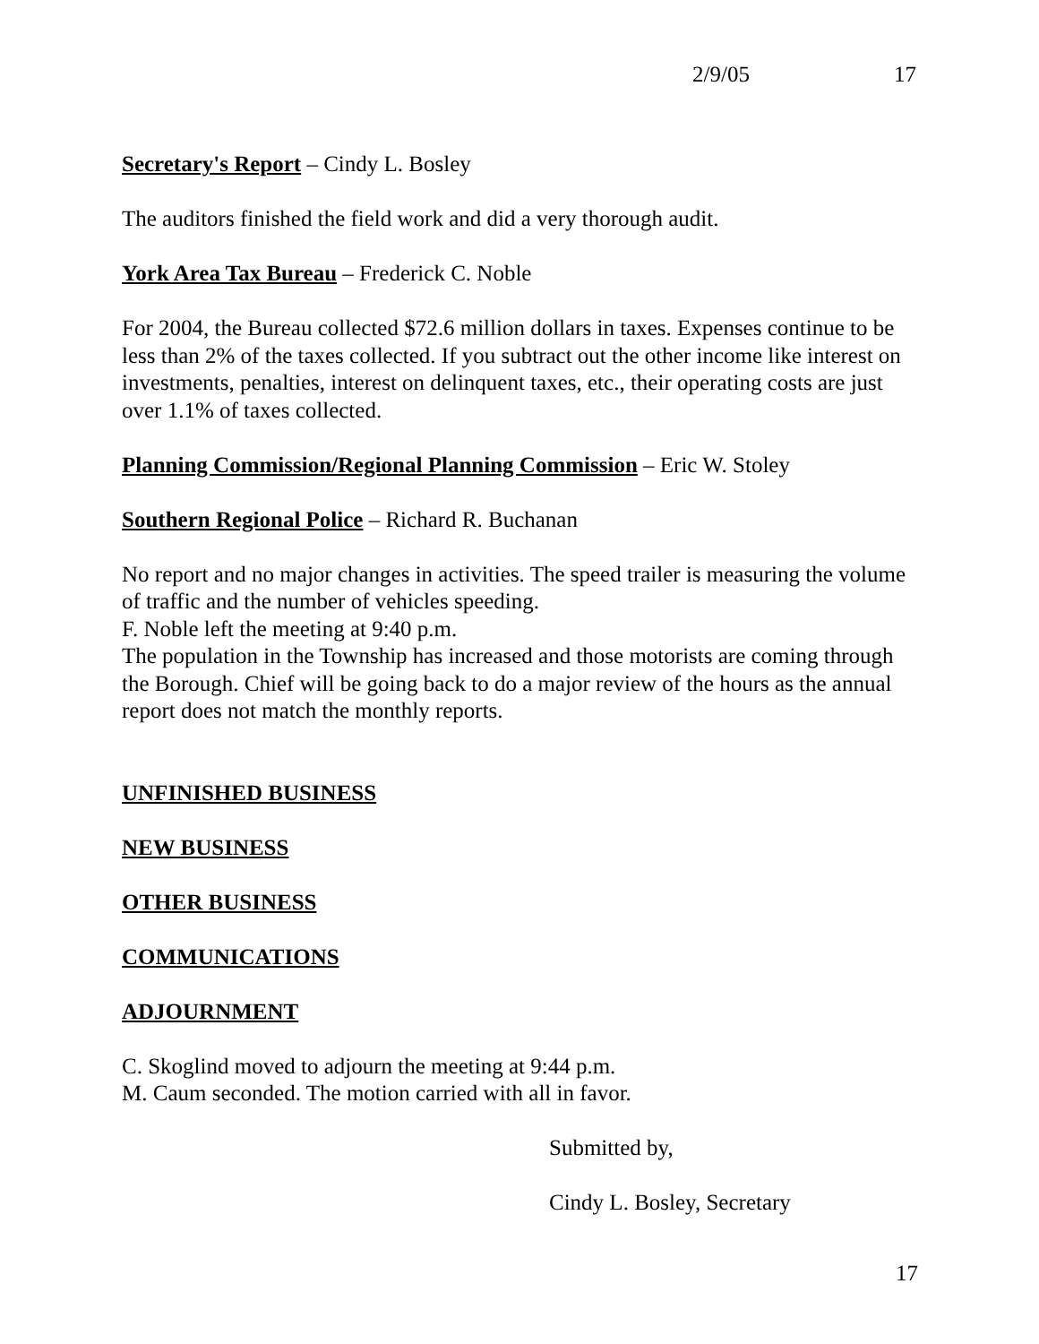2/9/05 17
Secretary's Report – Cindy L. Bosley
The auditors finished the field work and did a very thorough audit.
York Area Tax Bureau – Frederick C. Noble
For 2004, the Bureau collected $72.6 million dollars in taxes. Expenses continue to be less than 2% of the taxes collected. If you subtract out the other income like interest on investments, penalties, interest on delinquent taxes, etc., their operating costs are just over 1.1% of taxes collected.
Planning Commission/Regional Planning Commission – Eric W. Stoley
Southern Regional Police – Richard R. Buchanan
No report and no major changes in activities. The speed trailer is measuring the volume of traffic and the number of vehicles speeding.
F. Noble left the meeting at 9:40 p.m.
The population in the Township has increased and those motorists are coming through the Borough. Chief will be going back to do a major review of the hours as the annual report does not match the monthly reports.
UNFINISHED BUSINESS
NEW BUSINESS
OTHER BUSINESS
COMMUNICATIONS
ADJOURNMENT
C. Skoglind moved to adjourn the meeting at 9:44 p.m.
M. Caum seconded. The motion carried with all in favor.
Submitted by,
Cindy L. Bosley, Secretary
17